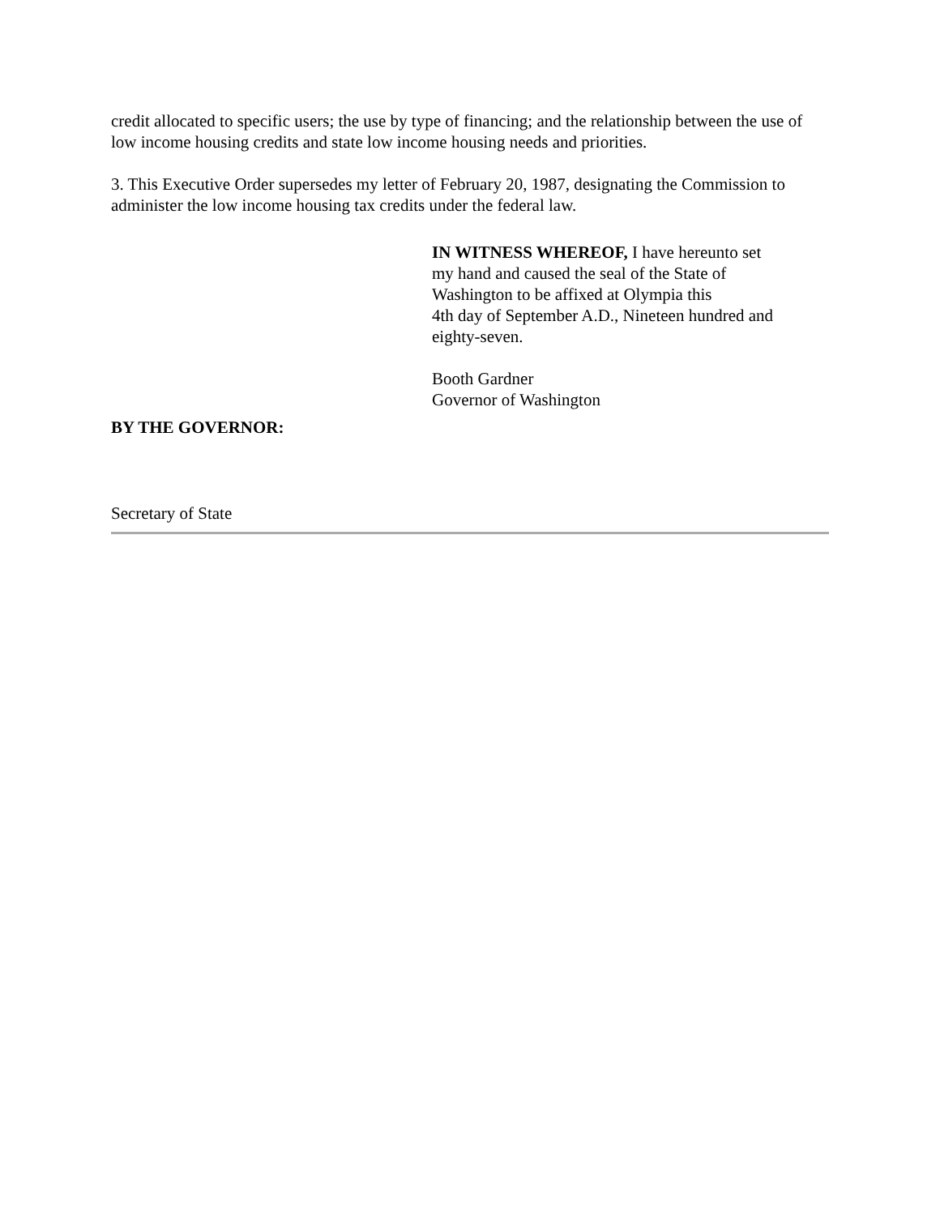credit allocated to specific users; the use by type of financing; and the relationship between the use of low income housing credits and state low income housing needs and priorities.
3. This Executive Order supersedes my letter of February 20, 1987, designating the Commission to administer the low income housing tax credits under the federal law.
IN WITNESS WHEREOF, I have hereunto set
my hand and caused the seal of the State of
Washington to be affixed at Olympia this
4th day of September A.D., Nineteen hundred and
eighty-seven.
Booth Gardner
Governor of Washington
BY THE GOVERNOR:
Secretary of State